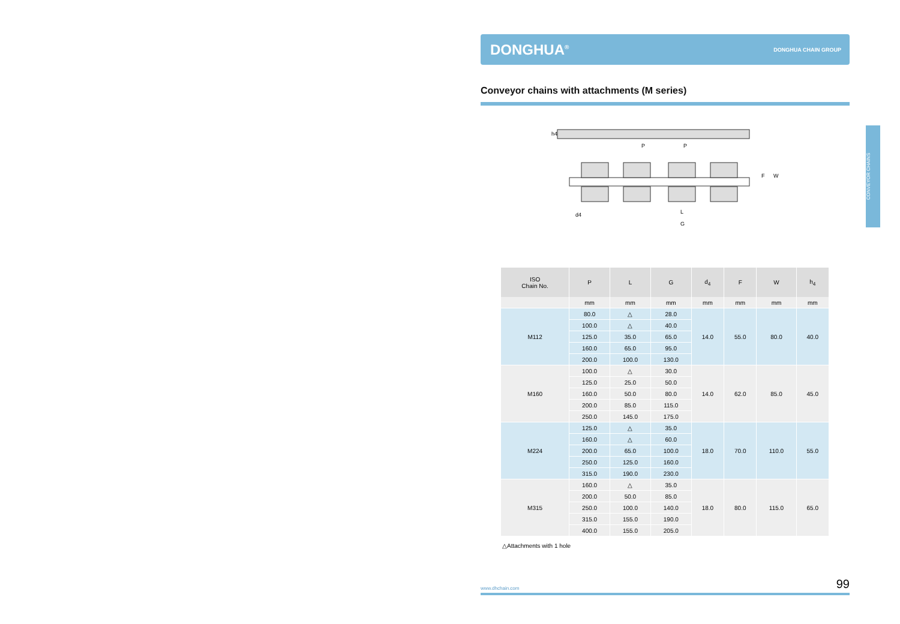DONGHUA<sup>®</sup> DONGHUA CHAIN GROUP
Conveyor chains with attachments (M series)
P
P
L
G
W
F
d4
h4
| ISO Chain No. | P | L | G | d<sub>4</sub> | F | W | h<sub>4</sub> |
| --- | --- | --- | --- | --- | --- | --- | --- |
| | mm | mm | mm | mm | mm | mm | mm |
| M112 | 80.0 | △ | 28.0 | 14.0 | 55.0 | 80.0 | 40.0 |
| | 100.0 | △ | 40.0 | | | | |
| | 125.0 | 35.0 | 65.0 | | | | |
| | 160.0 | 65.0 | 95.0 | | | | |
| | 200.0 | 100.0 | 130.0 | | | | |
| M160 | 100.0 | △ | 30.0 | 14.0 | 62.0 | 85.0 | 45.0 |
| | 125.0 | 25.0 | 50.0 | | | | |
| | 160.0 | 50.0 | 80.0 | | | | |
| | 200.0 | 85.0 | 115.0 | | | | |
| | 250.0 | 145.0 | 175.0 | | | | |
| M224 | 125.0 | △ | 35.0 | 18.0 | 70.0 | 110.0 | 55.0 |
| | 160.0 | △ | 60.0 | | | | |
| | 200.0 | 65.0 | 100.0 | | | | |
| | 250.0 | 125.0 | 160.0 | | | | |
| | 315.0 | 190.0 | 230.0 | | | | |
| M315 | 160.0 | △ | 35.0 | 18.0 | 80.0 | 115.0 | 65.0 |
| | 200.0 | 50.0 | 85.0 | | | | |
| | 250.0 | 100.0 | 140.0 | | | | |
| | 315.0 | 155.0 | 190.0 | | | | |
| | 400.0 | 155.0 | 205.0 | | | | |
△Attachments with 1 hole
www.dhchain.com 99
CONVEYOR CHAINS